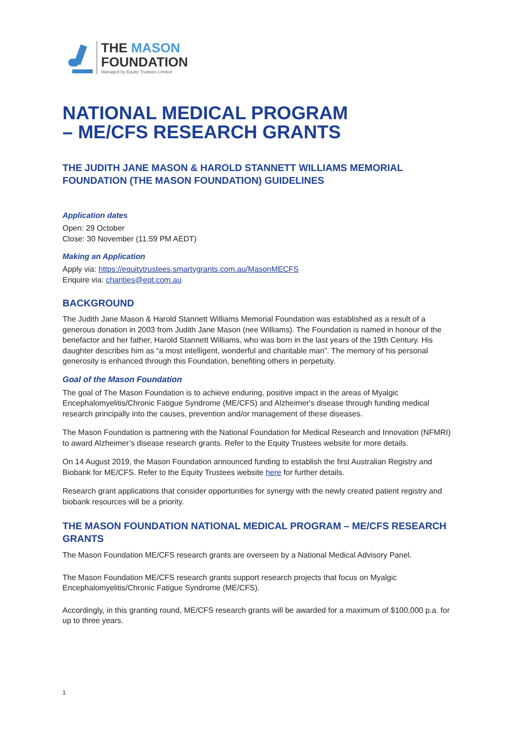THE MASON
FOUNDATION
Managed by Equity Trustees Limited
NATIONAL MEDICAL PROGRAM
– ME/CFS RESEARCH GRANTS
THE JUDITH JANE MASON & HAROLD STANNETT WILLIAMS MEMORIAL FOUNDATION (THE MASON FOUNDATION) GUIDELINES
Application dates
Open: 29 October
Close: 30 November (11.59 PM AEDT)
Making an Application
Apply via: https://equitytrustees.smartygrants.com.au/MasonMECFS
Enquire via: charities@eqt.com.au
BACKGROUND
The Judith Jane Mason & Harold Stannett Williams Memorial Foundation was established as a result of a generous donation in 2003 from Judith Jane Mason (nee Williams). The Foundation is named in honour of the benefactor and her father, Harold Stannett Williams, who was born in the last years of the 19th Century. His daughter describes him as “a most intelligent, wonderful and charitable man”. The memory of his personal generosity is enhanced through this Foundation, benefiting others in perpetuity.
Goal of the Mason Foundation
The goal of The Mason Foundation is to achieve enduring, positive impact in the areas of Myalgic Encephalomyelitis/Chronic Fatigue Syndrome (ME/CFS) and Alzheimer's disease through funding medical research principally into the causes, prevention and/or management of these diseases.
The Mason Foundation is partnering with the National Foundation for Medical Research and Innovation (NFMRI) to award Alzheimer’s disease research grants. Refer to the Equity Trustees website for more details.
On 14 August 2019, the Mason Foundation announced funding to establish the first Australian Registry and Biobank for ME/CFS. Refer to the Equity Trustees website here for further details.
Research grant applications that consider opportunities for synergy with the newly created patient registry and biobank resources will be a priority.
THE MASON FOUNDATION NATIONAL MEDICAL PROGRAM – ME/CFS RESEARCH GRANTS
The Mason Foundation ME/CFS research grants are overseen by a National Medical Advisory Panel.
The Mason Foundation ME/CFS research grants support research projects that focus on Myalgic Encephalomyelitis/Chronic Fatigue Syndrome (ME/CFS).
Accordingly, in this granting round, ME/CFS research grants will be awarded for a maximum of $100,000 p.a. for up to three years.
1